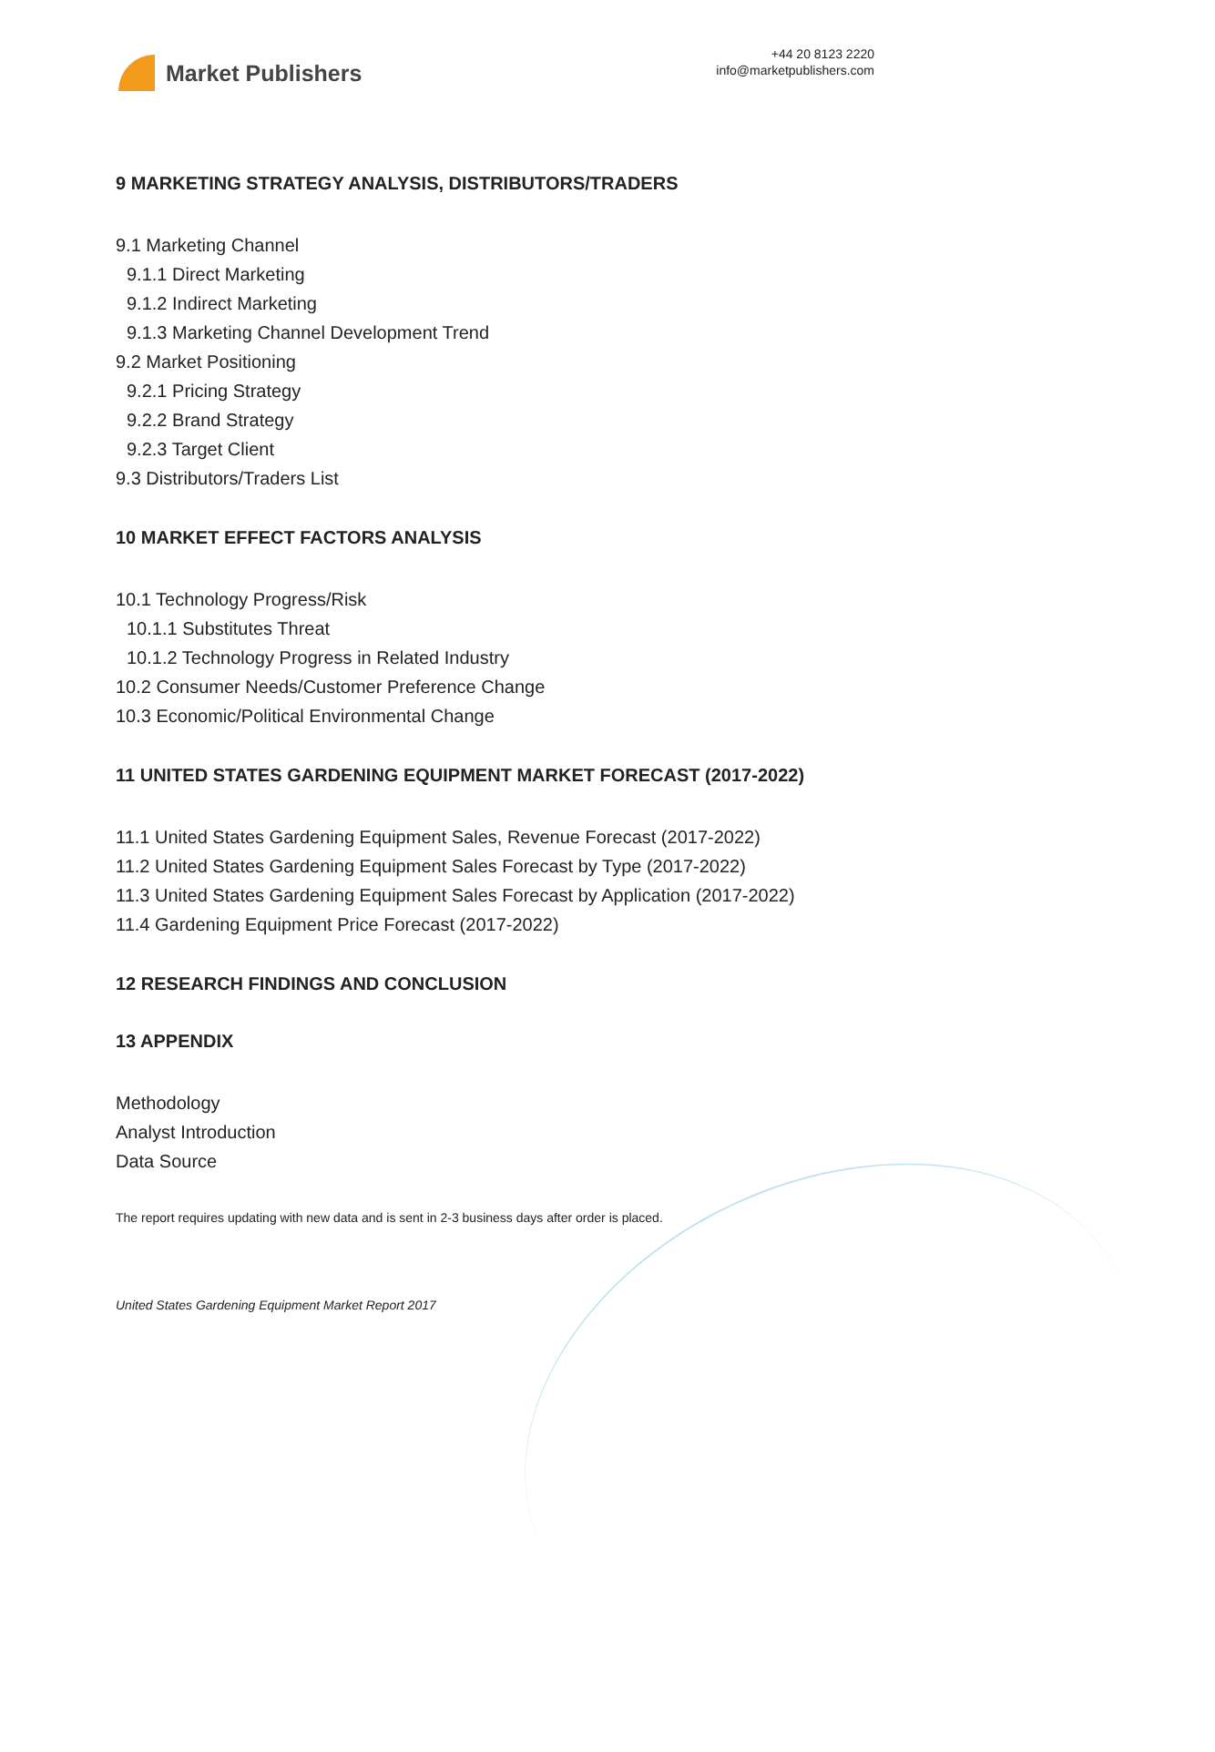Market Publishers
+44 20 8123 2220
info@marketpublishers.com
9 MARKETING STRATEGY ANALYSIS, DISTRIBUTORS/TRADERS
9.1 Marketing Channel
9.1.1 Direct Marketing
9.1.2 Indirect Marketing
9.1.3 Marketing Channel Development Trend
9.2 Market Positioning
9.2.1 Pricing Strategy
9.2.2 Brand Strategy
9.2.3 Target Client
9.3 Distributors/Traders List
10 MARKET EFFECT FACTORS ANALYSIS
10.1 Technology Progress/Risk
10.1.1 Substitutes Threat
10.1.2 Technology Progress in Related Industry
10.2 Consumer Needs/Customer Preference Change
10.3 Economic/Political Environmental Change
11 UNITED STATES GARDENING EQUIPMENT MARKET FORECAST (2017-2022)
11.1 United States Gardening Equipment Sales, Revenue Forecast (2017-2022)
11.2 United States Gardening Equipment Sales Forecast by Type (2017-2022)
11.3 United States Gardening Equipment Sales Forecast by Application (2017-2022)
11.4 Gardening Equipment Price Forecast (2017-2022)
12 RESEARCH FINDINGS AND CONCLUSION
13 APPENDIX
Methodology
Analyst Introduction
Data Source
The report requires updating with new data and is sent in 2-3 business days after order is placed.
United States Gardening Equipment Market Report 2017